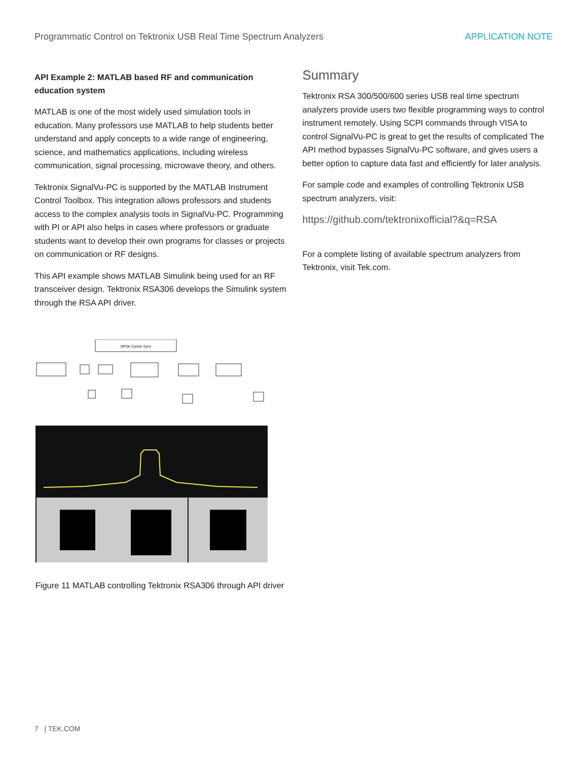Programmatic Control on Tektronix USB Real Time Spectrum Analyzers APPLICATION NOTE
API Example 2: MATLAB based RF and communication education system
MATLAB is one of the most widely used simulation tools in education. Many professors use MATLAB to help students better understand and apply concepts to a wide range of engineering, science, and mathematics applications, including wireless communication, signal processing, microwave theory, and others.
Tektronix SignalVu-PC is supported by the MATLAB Instrument Control Toolbox. This integration allows professors and students access to the complex analysis tools in SignalVu-PC. Programming with PI or API also helps in cases where professors or graduate students want to develop their own programs for classes or projects on communication or RF designs.
This API example shows MATLAB Simulink being used for an RF transceiver design. Tektronix RSA306 develops the Simulink system through the RSA API driver.
QPSK Carrier Sync
Figure 11 MATLAB controlling Tektronix RSA306 through API driver
Summary
Tektronix RSA 300/500/600 series USB real time spectrum analyzers provide users two flexible programming ways to control instrument remotely. Using SCPI commands through VISA to control SignalVu-PC is great to get the results of complicated The API method bypasses SignalVu-PC software, and gives users a better option to capture data fast and efficiently for later analysis.
For sample code and examples of controlling Tektronix USB spectrum analyzers, visit:
https://github.com/tektronixofficial?&q=RSA
For a complete listing of available spectrum analyzers from Tektronix, visit Tek.com.
7 | TEK.COM